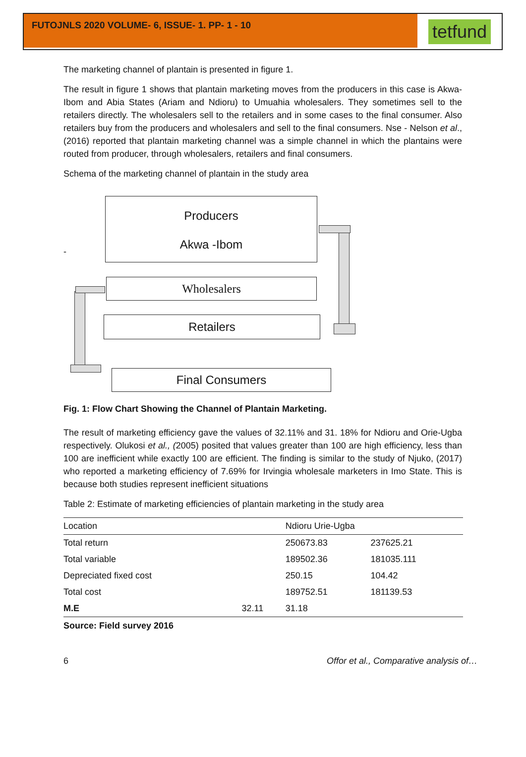FUTOJNLS 2020 VOLUME- 6, ISSUE- 1. PP- 1 - 10
tetfund
The marketing channel of plantain is presented in figure 1.
The result in figure 1 shows that plantain marketing moves from the producers in this case is Akwa-Ibom and Abia States (Ariam and Ndioru) to Umuahia wholesalers. They sometimes sell to the retailers directly. The wholesalers sell to the retailers and in some cases to the final consumer. Also retailers buy from the producers and wholesalers and sell to the final consumers. Nse - Nelson et al., (2016) reported that plantain marketing channel was a simple channel in which the plantains were routed from producer, through wholesalers, retailers and final consumers.
Schema of the marketing channel of plantain in the study area
Producers
Akwa -Ibom
-
Wholesalers
Retailers
Final Consumers
Fig. 1: Flow Chart Showing the Channel of Plantain Marketing.
The result of marketing efficiency gave the values of 32.11% and 31. 18% for Ndioru and Orie-Ugba respectively. Olukosi et al., (2005) posited that values greater than 100 are high efficiency, less than 100 are inefficient while exactly 100 are efficient. The finding is similar to the study of Njuko, (2017) who reported a marketing efficiency of 7.69% for Irvingia wholesale marketers in Imo State. This is because both studies represent inefficient situations
Table 2: Estimate of marketing efficiencies of plantain marketing in the study area
| Location | | Ndioru Urie-Ugba | |
| --- | --- | --- | --- |
| Total return | | 250673.83 | 237625.21 |
| Total variable | | 189502.36 | 181035.111 |
| Depreciated fixed cost | | 250.15 | 104.42 |
| Total cost | | 189752.51 | 181139.53 |
| M.E | 32.11 | 31.18 | |
Source: Field survey 2016
6 Offor et al., Comparative analysis of…